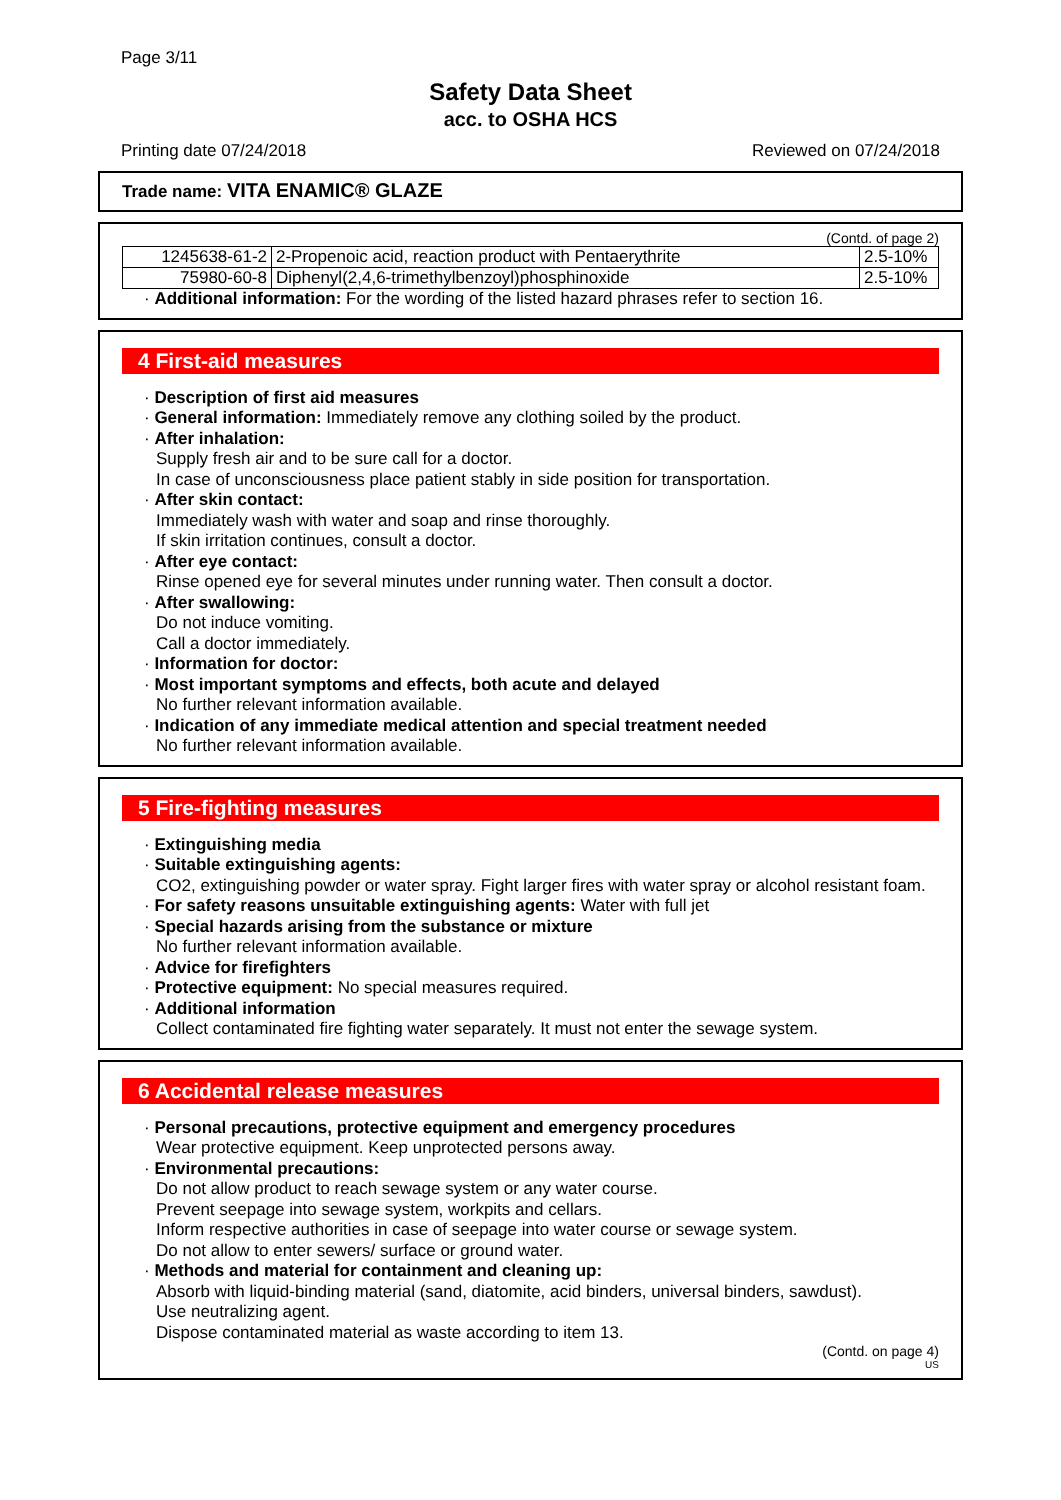Page 3/11
Safety Data Sheet
acc. to OSHA HCS
Printing date 07/24/2018 Reviewed on 07/24/2018
Trade name: VITA ENAMIC® GLAZE
(Contd. of page 2)
| 1245638-61-2 | 2-Propenoic acid, reaction product with Pentaerythrite | 2.5-10% |
| 75980-60-8 | Diphenyl(2,4,6-trimethylbenzoyl)phosphinoxide | 2.5-10% |
· Additional information: For the wording of the listed hazard phrases refer to section 16.
4 First-aid measures
· Description of first aid measures
· General information: Immediately remove any clothing soiled by the product.
· After inhalation:
Supply fresh air and to be sure call for a doctor.
In case of unconsciousness place patient stably in side position for transportation.
· After skin contact:
Immediately wash with water and soap and rinse thoroughly.
If skin irritation continues, consult a doctor.
· After eye contact:
Rinse opened eye for several minutes under running water. Then consult a doctor.
· After swallowing:
Do not induce vomiting.
Call a doctor immediately.
· Information for doctor:
· Most important symptoms and effects, both acute and delayed
No further relevant information available.
· Indication of any immediate medical attention and special treatment needed
No further relevant information available.
5 Fire-fighting measures
· Extinguishing media
· Suitable extinguishing agents:
CO2, extinguishing powder or water spray. Fight larger fires with water spray or alcohol resistant foam.
· For safety reasons unsuitable extinguishing agents: Water with full jet
· Special hazards arising from the substance or mixture
No further relevant information available.
· Advice for firefighters
· Protective equipment: No special measures required.
· Additional information
Collect contaminated fire fighting water separately. It must not enter the sewage system.
6 Accidental release measures
· Personal precautions, protective equipment and emergency procedures
Wear protective equipment. Keep unprotected persons away.
· Environmental precautions:
Do not allow product to reach sewage system or any water course.
Prevent seepage into sewage system, workpits and cellars.
Inform respective authorities in case of seepage into water course or sewage system.
Do not allow to enter sewers/ surface or ground water.
· Methods and material for containment and cleaning up:
Absorb with liquid-binding material (sand, diatomite, acid binders, universal binders, sawdust).
Use neutralizing agent.
Dispose contaminated material as waste according to item 13.
(Contd. on page 4)
US